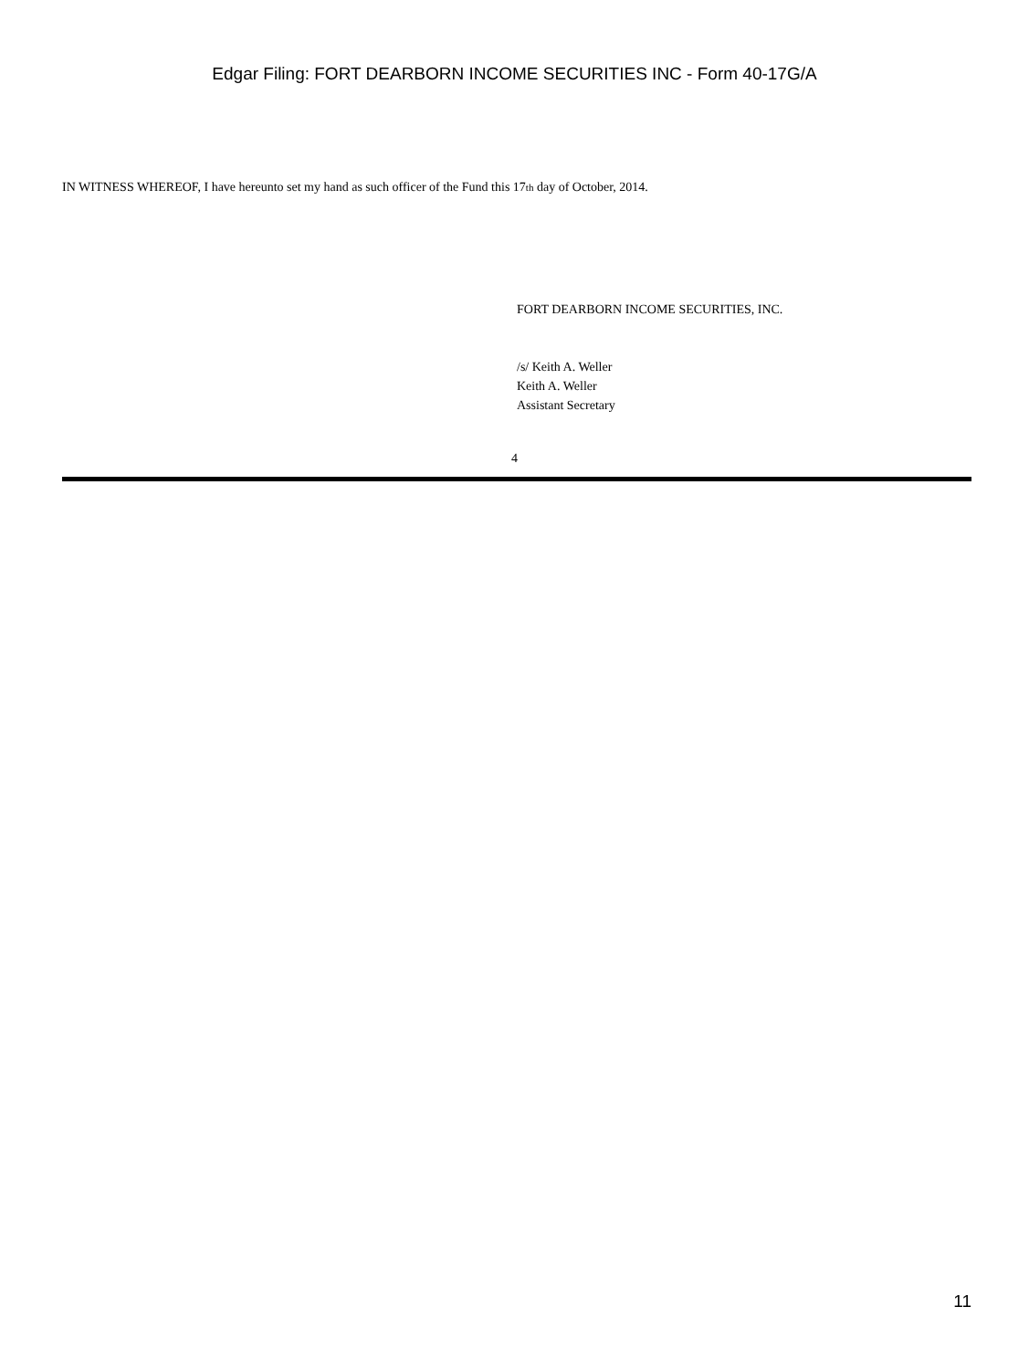Edgar Filing: FORT DEARBORN INCOME SECURITIES INC - Form 40-17G/A
IN WITNESS WHEREOF, I have hereunto set my hand as such officer of the Fund this 17th day of October, 2014.
FORT DEARBORN INCOME SECURITIES, INC.
/s/ Keith A. Weller
Keith A. Weller
Assistant Secretary
4
11